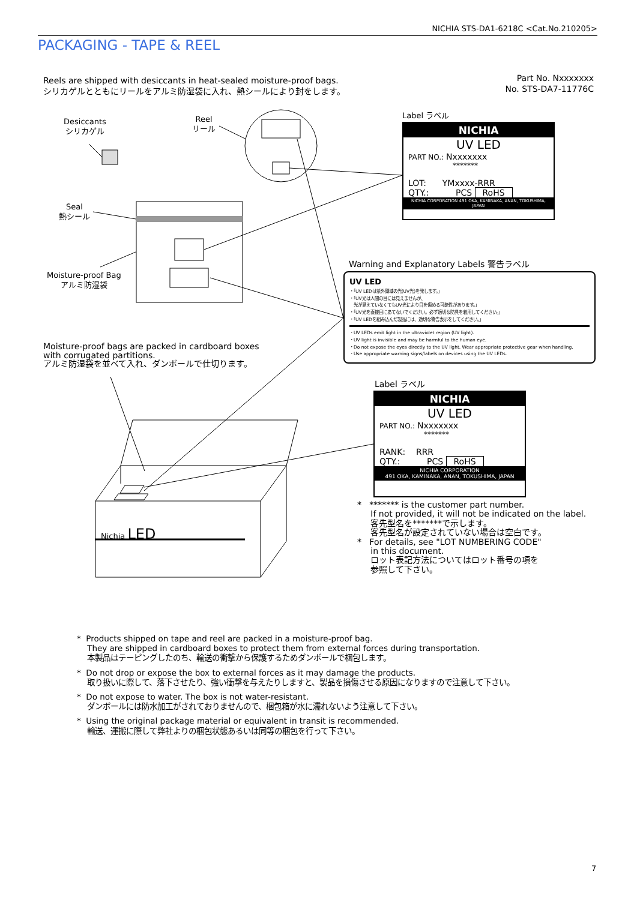NICHIA STS-DA1-6218C <Cat.No.210205>
PACKAGING - TAPE & REEL
Reels are shipped with desiccants in heat-sealed moisture-proof bags.
シリカゲルとともにリールをアルミ防湿袋に入れ、熱シールにより封をします。
Part No. Nxxxxxxx
No. STS-DA7-11776C
Desiccants
シリカゲル
Reel
リール
Seal
熱シール
Moisture-proof Bag
アルミ防湿袋
Label ラベル
NICHIA
UV LED
PART NO.: Nxxxxxxx
*******
LOT: YMxxxx-RRR
QTY.: PCS RoHS
NICHIA CORPORATION 491 OKA, KAMINAKA, ANAN, TOKUSHIMA, JAPAN
Warning and Explanatory Labels 警告ラベル
UV LED
・「UV LEDは紫外領域の光(UV光)を発します。」
・「UV光は人間の目には見えませんが、
　光が見えていなくてもUV光により目を傷める可能性があります。」
・「UV光を直接目にあてないでください。必ず適切な防具を着用してください。」
・「UV LEDを組み込んだ製品には、適切な警告表示をしてください。」
・UV LEDs emit light in the ultraviolet region (UV light).
・UV light is invisible and may be harmful to the human eye.
・Do not expose the eyes directly to the UV light. Wear appropriate protective gear when handling.
・Use appropriate warning signs/labels on devices using the UV LEDs.
Moisture-proof bags are packed in cardboard boxes
with corrugated partitions.
アルミ防湿袋を並べて入れ、ダンボールで仕切ります。
Label ラベル
NICHIA
UV LED
PART NO.: Nxxxxxxx
*******
RANK: RRR
QTY.: PCS RoHS
NICHIA CORPORATION
491 OKA, KAMINAKA, ANAN, TOKUSHIMA, JAPAN
Nichia LED
* ******* is the customer part number.
If not provided, it will not be indicated on the label.
客先型名を*******で示します。
客先型名が設定されていない場合は空白です。
* For details, see "LOT NUMBERING CODE"
in this document.
ロット表記方法についてはロット番号の項を
参照して下さい。
* Products shipped on tape and reel are packed in a moisture-proof bag.
They are shipped in cardboard boxes to protect them from external forces during transportation.
本製品はテーピングしたのち、輸送の衝撃から保護するためダンボールで梱包します。
* Do not drop or expose the box to external forces as it may damage the products.
取り扱いに際して、落下させたり、強い衝撃を与えたりしますと、製品を損傷させる原因になりますので注意して下さい。
* Do not expose to water. The box is not water-resistant.
ダンボールには防水加工がされておりませんので、梱包箱が水に濡れないよう注意して下さい。
* Using the original package material or equivalent in transit is recommended.
輸送、運搬に際して弊社よりの梱包状態あるいは同等の梱包を行って下さい。
7